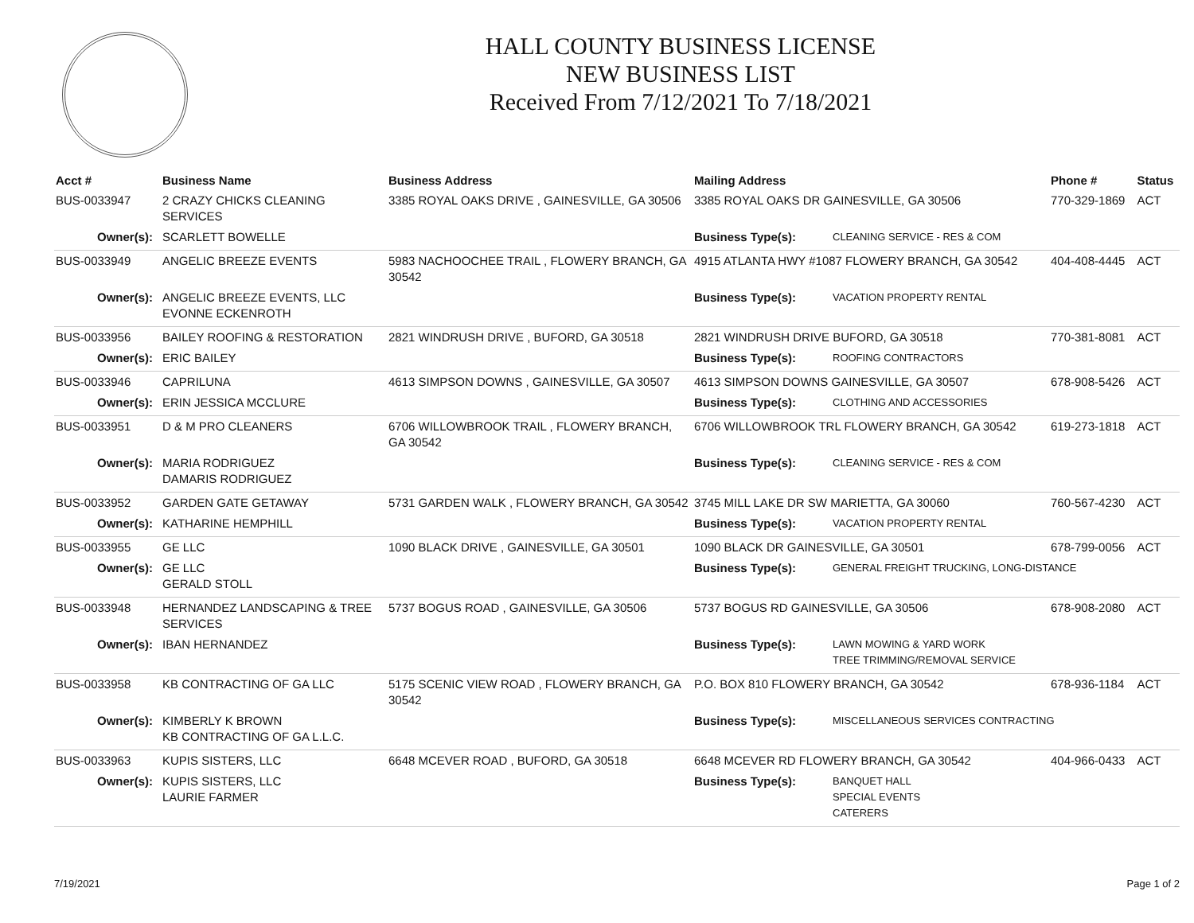HALL COUNTY BUSINESS LICENSE
NEW BUSINESS LIST
Received From 7/12/2021 To 7/18/2021
| Acct # | Business Name | Business Address | Mailing Address | | Phone # | Status |
| --- | --- | --- | --- | --- | --- | --- |
| BUS-0033947 | 2 CRAZY CHICKS CLEANING SERVICES | 3385 ROYAL OAKS DRIVE , GAINESVILLE, GA 30506 | 3385 ROYAL OAKS DR GAINESVILLE, GA 30506 | | 770-329-1869 | ACT |
| Owner(s): | SCARLETT BOWELLE | | Business Type(s): | CLEANING SERVICE - RES & COM | | |
| BUS-0033949 | ANGELIC BREEZE EVENTS | 5983 NACHOOCHEE TRAIL , FLOWERY BRANCH, GA 30542 | 4915 ATLANTA HWY #1087 FLOWERY BRANCH, GA 30542 | | 404-408-4445 | ACT |
| Owner(s): | ANGELIC BREEZE EVENTS, LLC EVONNE ECKENROTH | | Business Type(s): | VACATION PROPERTY RENTAL | | |
| BUS-0033956 | BAILEY ROOFING & RESTORATION | 2821 WINDRUSH DRIVE , BUFORD, GA 30518 | 2821 WINDRUSH DRIVE BUFORD, GA 30518 | | 770-381-8081 | ACT |
| Owner(s): | ERIC BAILEY | | Business Type(s): | ROOFING CONTRACTORS | | |
| BUS-0033946 | CAPRILUNA | 4613 SIMPSON DOWNS , GAINESVILLE, GA 30507 | 4613 SIMPSON DOWNS GAINESVILLE, GA 30507 | | 678-908-5426 | ACT |
| Owner(s): | ERIN JESSICA MCCLURE | | Business Type(s): | CLOTHING AND ACCESSORIES | | |
| BUS-0033951 | D & M PRO CLEANERS | 6706 WILLOWBROOK TRAIL , FLOWERY BRANCH, GA 30542 | 6706 WILLOWBROOK TRL FLOWERY BRANCH, GA 30542 | | 619-273-1818 | ACT |
| Owner(s): | MARIA RODRIGUEZ DAMARIS RODRIGUEZ | | Business Type(s): | CLEANING SERVICE - RES & COM | | |
| BUS-0033952 | GARDEN GATE GETAWAY | 5731 GARDEN WALK , FLOWERY BRANCH, GA 30542 | 3745 MILL LAKE DR SW MARIETTA, GA 30060 | | 760-567-4230 | ACT |
| Owner(s): | KATHARINE HEMPHILL | | Business Type(s): | VACATION PROPERTY RENTAL | | |
| BUS-0033955 | GE LLC | 1090 BLACK DRIVE , GAINESVILLE, GA 30501 | 1090 BLACK DR GAINESVILLE, GA 30501 | | 678-799-0056 | ACT |
| Owner(s): | GE LLC GERALD STOLL | | Business Type(s): | GENERAL FREIGHT TRUCKING, LONG-DISTANCE | | |
| BUS-0033948 | HERNANDEZ LANDSCAPING & TREE SERVICES | 5737 BOGUS ROAD , GAINESVILLE, GA 30506 | 5737 BOGUS RD GAINESVILLE, GA 30506 | | 678-908-2080 | ACT |
| Owner(s): | IBAN HERNANDEZ | | Business Type(s): | LAWN MOWING & YARD WORK TREE TRIMMING/REMOVAL SERVICE | | |
| BUS-0033958 | KB CONTRACTING OF GA LLC | 5175 SCENIC VIEW ROAD , FLOWERY BRANCH, GA 30542 | P.O. BOX 810 FLOWERY BRANCH, GA 30542 | | 678-936-1184 | ACT |
| Owner(s): | KIMBERLY K BROWN KB CONTRACTING OF GA L.L.C. | | Business Type(s): | MISCELLANEOUS SERVICES CONTRACTING | | |
| BUS-0033963 | KUPIS SISTERS, LLC | 6648 MCEVER ROAD , BUFORD, GA 30518 | 6648 MCEVER RD FLOWERY BRANCH, GA 30542 | | 404-966-0433 | ACT |
| Owner(s): | KUPIS SISTERS, LLC LAURIE FARMER | | Business Type(s): | BANQUET HALL SPECIAL EVENTS CATERERS | | |
7/19/2021 Page 1 of 2